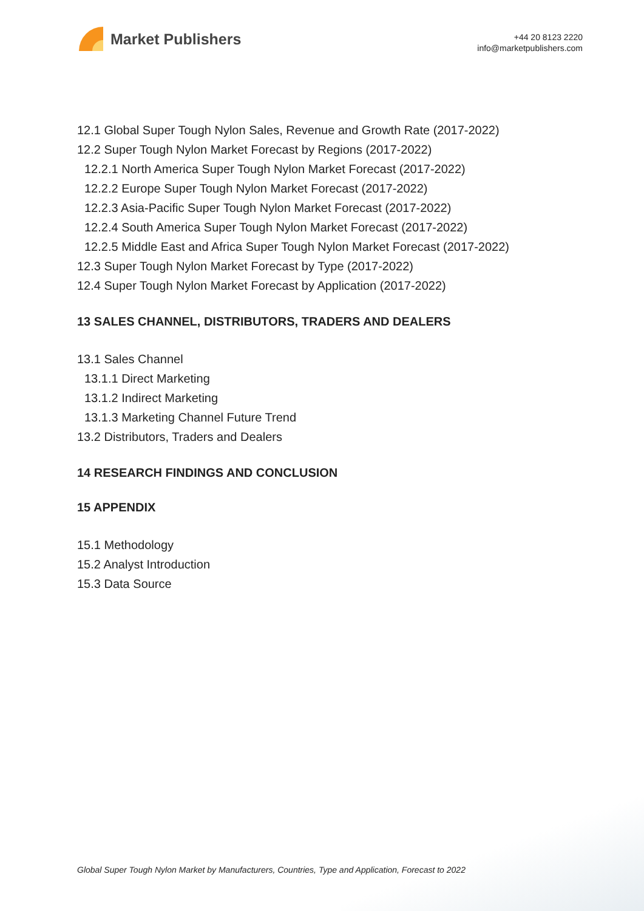Market Publishers
+44 20 8123 2220
info@marketpublishers.com
12.1 Global Super Tough Nylon Sales, Revenue and Growth Rate (2017-2022)
12.2 Super Tough Nylon Market Forecast by Regions (2017-2022)
12.2.1 North America Super Tough Nylon Market Forecast (2017-2022)
12.2.2 Europe Super Tough Nylon Market Forecast (2017-2022)
12.2.3 Asia-Pacific Super Tough Nylon Market Forecast (2017-2022)
12.2.4 South America Super Tough Nylon Market Forecast (2017-2022)
12.2.5 Middle East and Africa Super Tough Nylon Market Forecast (2017-2022)
12.3 Super Tough Nylon Market Forecast by Type (2017-2022)
12.4 Super Tough Nylon Market Forecast by Application (2017-2022)
13 SALES CHANNEL, DISTRIBUTORS, TRADERS AND DEALERS
13.1 Sales Channel
13.1.1 Direct Marketing
13.1.2 Indirect Marketing
13.1.3 Marketing Channel Future Trend
13.2 Distributors, Traders and Dealers
14 RESEARCH FINDINGS AND CONCLUSION
15 APPENDIX
15.1 Methodology
15.2 Analyst Introduction
15.3 Data Source
Global Super Tough Nylon Market by Manufacturers, Countries, Type and Application, Forecast to 2022